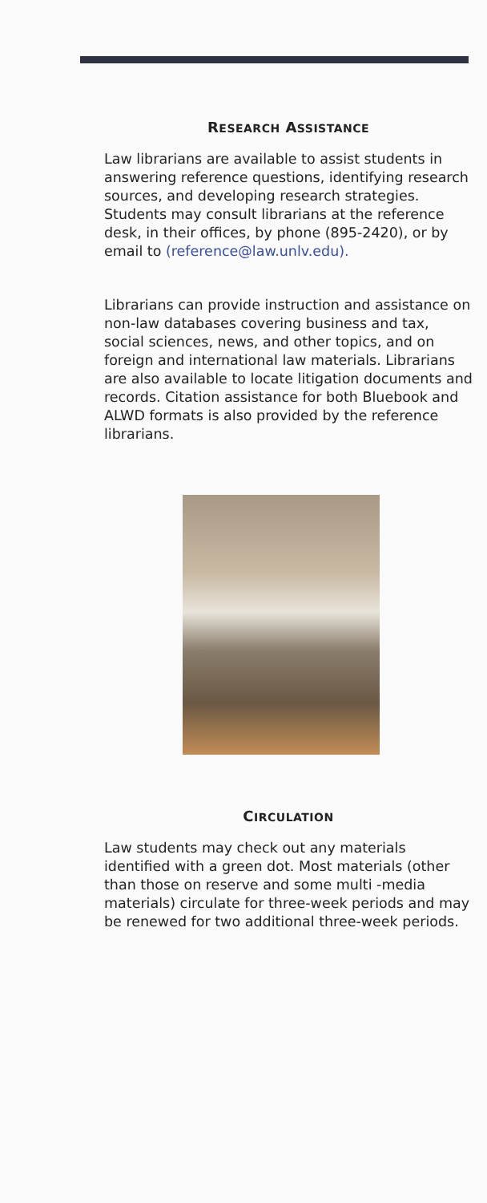RESEARCH ASSISTANCE
Law librarians are available to assist students in answering reference questions, identifying research sources, and developing research strategies. Students may consult librarians at the reference desk, in their offices, by phone (895-2420), or by email to (reference@law.unlv.edu).
Librarians can provide instruction and assistance on non-law databases covering business and tax, social sciences, news, and other topics, and on foreign and international law materials. Librarians are also available to locate litigation documents and records. Citation assistance for both Bluebook and ALWD formats is also provided by the reference librarians.
CIRCULATION
Law students may check out any materials identified with a green dot. Most materials (other than those on reserve and some multi -media materials) circulate for three-week periods and may be renewed for two additional three-week periods.